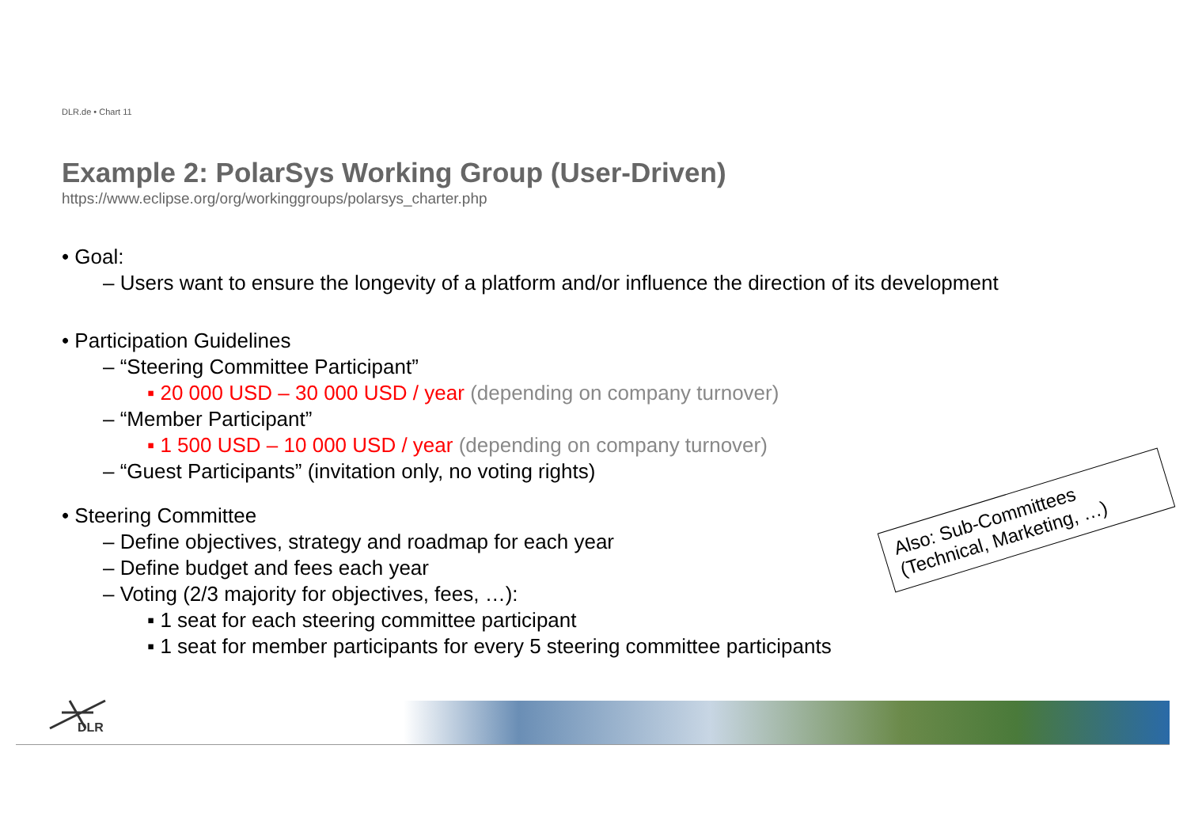DLR.de • Chart 11
Example 2: PolarSys Working Group (User-Driven)
https://www.eclipse.org/org/workinggroups/polarsys_charter.php
• Goal:
– Users want to ensure the longevity of a platform and/or influence the direction of its development
• Participation Guidelines
– “Steering Committee Participant”
▪ 20 000 USD – 30 000 USD / year (depending on company turnover)
– “Member Participant”
▪ 1 500 USD – 10 000 USD / year (depending on company turnover)
– “Guest Participants” (invitation only, no voting rights)
• Steering Committee
– Define objectives, strategy and roadmap for each year
– Define budget and fees each year
– Voting (2/3 majority for objectives, fees, …):
▪ 1 seat for each steering committee participant
▪ 1 seat for member participants for every 5 steering committee participants
Also: Sub-Committees
(Technical, Marketing, …)
DLR